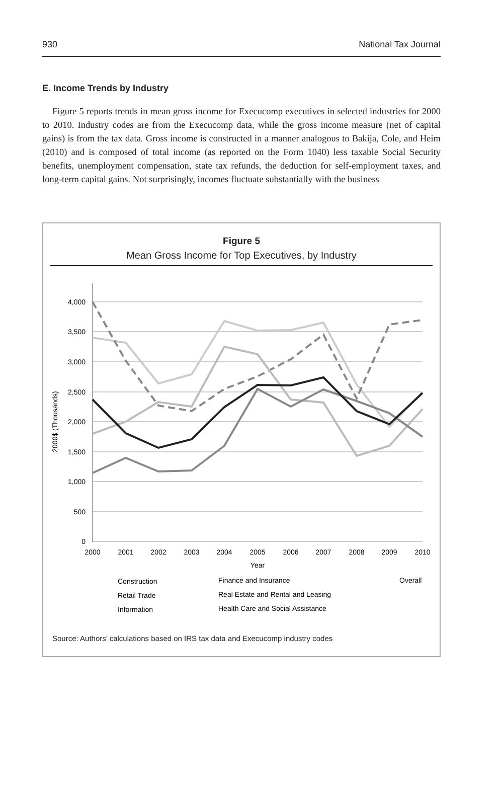930 National Tax Journal
E. Income Trends by Industry
Figure 5 reports trends in mean gross income for Execucomp executives in selected industries for 2000 to 2010. Industry codes are from the Execucomp data, while the gross income measure (net of capital gains) is from the tax data. Gross income is constructed in a manner analogous to Bakija, Cole, and Heim (2010) and is composed of total income (as reported on the Form 1040) less taxable Social Security benefits, unemployment compensation, state tax refunds, the deduction for self-employment taxes, and long-term capital gains. Not surprisingly, incomes fluctuate substantially with the business
Figure 5
Mean Gross Income for Top Executives, by Industry
4,000
3,500
3,000
2,500
2,000
1,500
1,000
500
0
2000
2001
2002
2003
2004
2005
2006
2007
2008
2009
2010
Year
2000$ (Thousands)
Construction
Retail Trade
Information
Finance and Insurance
Real Estate and Rental and Leasing
Health Care and Social Assistance
Overall
Source: Authors’ calculations based on IRS tax data and Execucomp industry codes